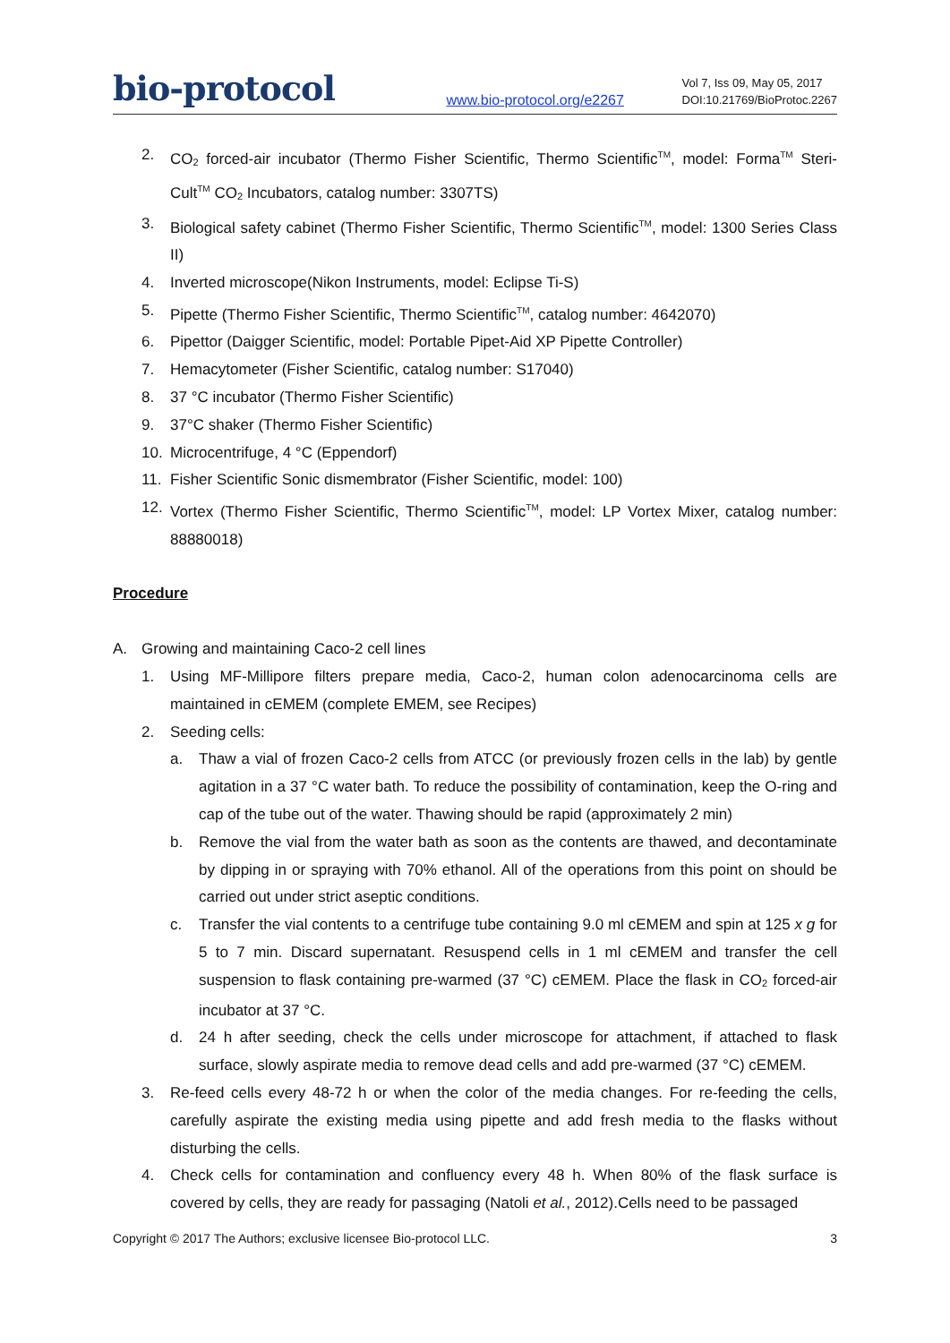bio-protocol www.bio-protocol.org/e2267 Vol 7, Iss 09, May 05, 2017
DOI:10.21769/BioProtoc.2267
2. CO<sub>2</sub> forced-air incubator (Thermo Fisher Scientific, Thermo Scientific<sup>TM</sup>, model: Forma<sup>TM</sup> Steri-Cult<sup>TM</sup> CO<sub>2</sub> Incubators, catalog number: 3307TS)
3. Biological safety cabinet (Thermo Fisher Scientific, Thermo Scientific<sup>TM</sup>, model: 1300 Series Class II)
4. Inverted microscope(Nikon Instruments, model: Eclipse Ti-S)
5. Pipette (Thermo Fisher Scientific, Thermo Scientific<sup>TM</sup>, catalog number: 4642070)
6. Pipettor (Daigger Scientific, model: Portable Pipet-Aid XP Pipette Controller)
7. Hemacytometer (Fisher Scientific, catalog number: S17040)
8. 37 °C incubator (Thermo Fisher Scientific)
9. 37°C shaker (Thermo Fisher Scientific)
10. Microcentrifuge, 4 °C (Eppendorf)
11. Fisher Scientific Sonic dismembrator (Fisher Scientific, model: 100)
12. Vortex (Thermo Fisher Scientific, Thermo Scientific<sup>TM</sup>, model: LP Vortex Mixer, catalog number: 88880018)
Procedure
A. Growing and maintaining Caco-2 cell lines
1. Using MF-Millipore filters prepare media, Caco-2, human colon adenocarcinoma cells are maintained in cEMEM (complete EMEM, see Recipes)
2. Seeding cells:
a. Thaw a vial of frozen Caco-2 cells from ATCC (or previously frozen cells in the lab) by gentle agitation in a 37 °C water bath. To reduce the possibility of contamination, keep the O-ring and cap of the tube out of the water. Thawing should be rapid (approximately 2 min)
b. Remove the vial from the water bath as soon as the contents are thawed, and decontaminate by dipping in or spraying with 70% ethanol. All of the operations from this point on should be carried out under strict aseptic conditions.
c. Transfer the vial contents to a centrifuge tube containing 9.0 ml cEMEM and spin at 125 x g for 5 to 7 min. Discard supernatant. Resuspend cells in 1 ml cEMEM and transfer the cell suspension to flask containing pre-warmed (37 °C) cEMEM. Place the flask in CO<sub>2</sub> forced-air incubator at 37 °C.
d. 24 h after seeding, check the cells under microscope for attachment, if attached to flask surface, slowly aspirate media to remove dead cells and add pre-warmed (37 °C) cEMEM.
3. Re-feed cells every 48-72 h or when the color of the media changes. For re-feeding the cells, carefully aspirate the existing media using pipette and add fresh media to the flasks without disturbing the cells.
4. Check cells for contamination and confluency every 48 h. When 80% of the flask surface is covered by cells, they are ready for passaging (Natoli et al., 2012).Cells need to be passaged
Copyright © 2017 The Authors; exclusive licensee Bio-protocol LLC. 3